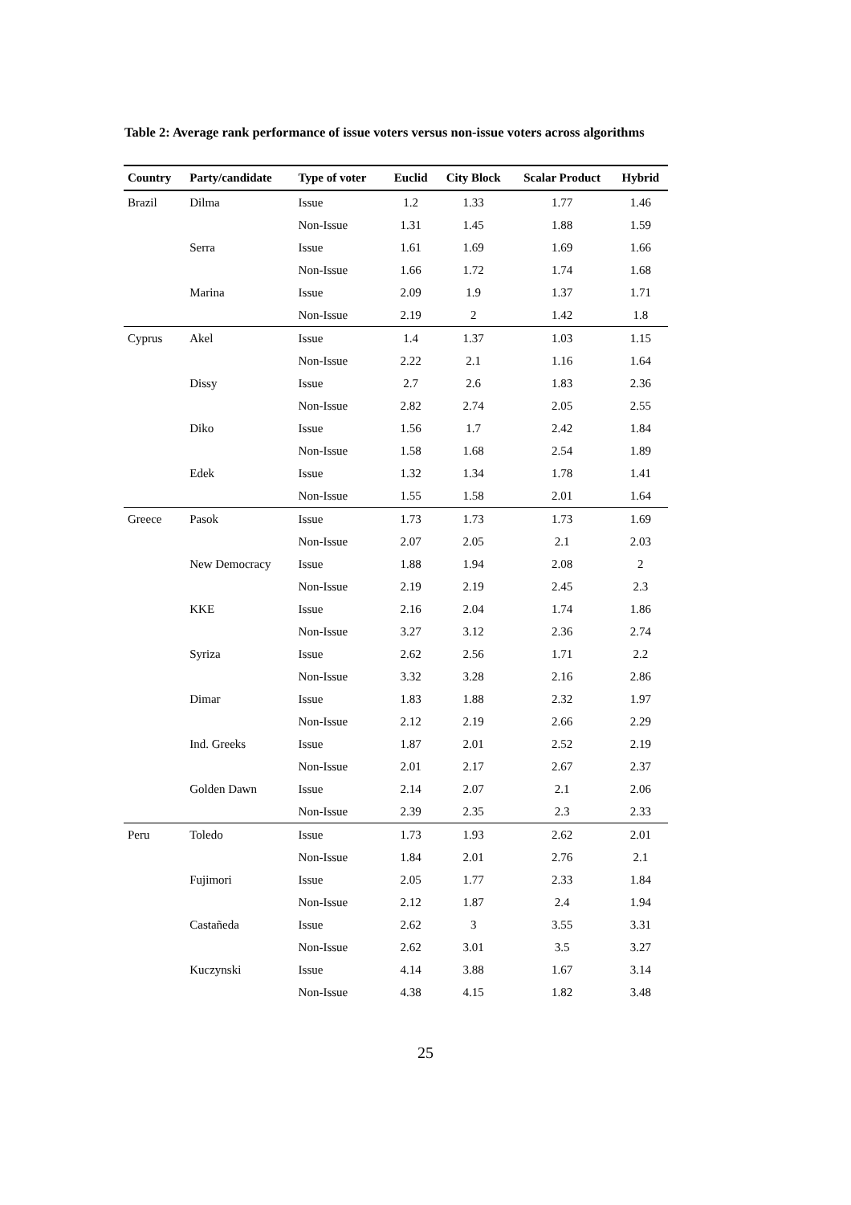Table 2: Average rank performance of issue voters versus non-issue voters across algorithms
| Country | Party/candidate | Type of voter | Euclid | City Block | Scalar Product | Hybrid |
| --- | --- | --- | --- | --- | --- | --- |
| Brazil | Dilma | Issue | 1.2 | 1.33 | 1.77 | 1.46 |
| | | Non-Issue | 1.31 | 1.45 | 1.88 | 1.59 |
| | Serra | Issue | 1.61 | 1.69 | 1.69 | 1.66 |
| | | Non-Issue | 1.66 | 1.72 | 1.74 | 1.68 |
| | Marina | Issue | 2.09 | 1.9 | 1.37 | 1.71 |
| | | Non-Issue | 2.19 | 2 | 1.42 | 1.8 |
| Cyprus | Akel | Issue | 1.4 | 1.37 | 1.03 | 1.15 |
| | | Non-Issue | 2.22 | 2.1 | 1.16 | 1.64 |
| | Dissy | Issue | 2.7 | 2.6 | 1.83 | 2.36 |
| | | Non-Issue | 2.82 | 2.74 | 2.05 | 2.55 |
| | Diko | Issue | 1.56 | 1.7 | 2.42 | 1.84 |
| | | Non-Issue | 1.58 | 1.68 | 2.54 | 1.89 |
| | Edek | Issue | 1.32 | 1.34 | 1.78 | 1.41 |
| | | Non-Issue | 1.55 | 1.58 | 2.01 | 1.64 |
| Greece | Pasok | Issue | 1.73 | 1.73 | 1.73 | 1.69 |
| | | Non-Issue | 2.07 | 2.05 | 2.1 | 2.03 |
| | New Democracy | Issue | 1.88 | 1.94 | 2.08 | 2 |
| | | Non-Issue | 2.19 | 2.19 | 2.45 | 2.3 |
| | KKE | Issue | 2.16 | 2.04 | 1.74 | 1.86 |
| | | Non-Issue | 3.27 | 3.12 | 2.36 | 2.74 |
| | Syriza | Issue | 2.62 | 2.56 | 1.71 | 2.2 |
| | | Non-Issue | 3.32 | 3.28 | 2.16 | 2.86 |
| | Dimar | Issue | 1.83 | 1.88 | 2.32 | 1.97 |
| | | Non-Issue | 2.12 | 2.19 | 2.66 | 2.29 |
| | Ind. Greeks | Issue | 1.87 | 2.01 | 2.52 | 2.19 |
| | | Non-Issue | 2.01 | 2.17 | 2.67 | 2.37 |
| | Golden Dawn | Issue | 2.14 | 2.07 | 2.1 | 2.06 |
| | | Non-Issue | 2.39 | 2.35 | 2.3 | 2.33 |
| Peru | Toledo | Issue | 1.73 | 1.93 | 2.62 | 2.01 |
| | | Non-Issue | 1.84 | 2.01 | 2.76 | 2.1 |
| | Fujimori | Issue | 2.05 | 1.77 | 2.33 | 1.84 |
| | | Non-Issue | 2.12 | 1.87 | 2.4 | 1.94 |
| | Castañeda | Issue | 2.62 | 3 | 3.55 | 3.31 |
| | | Non-Issue | 2.62 | 3.01 | 3.5 | 3.27 |
| | Kuczynski | Issue | 4.14 | 3.88 | 1.67 | 3.14 |
| | | Non-Issue | 4.38 | 4.15 | 1.82 | 3.48 |
25